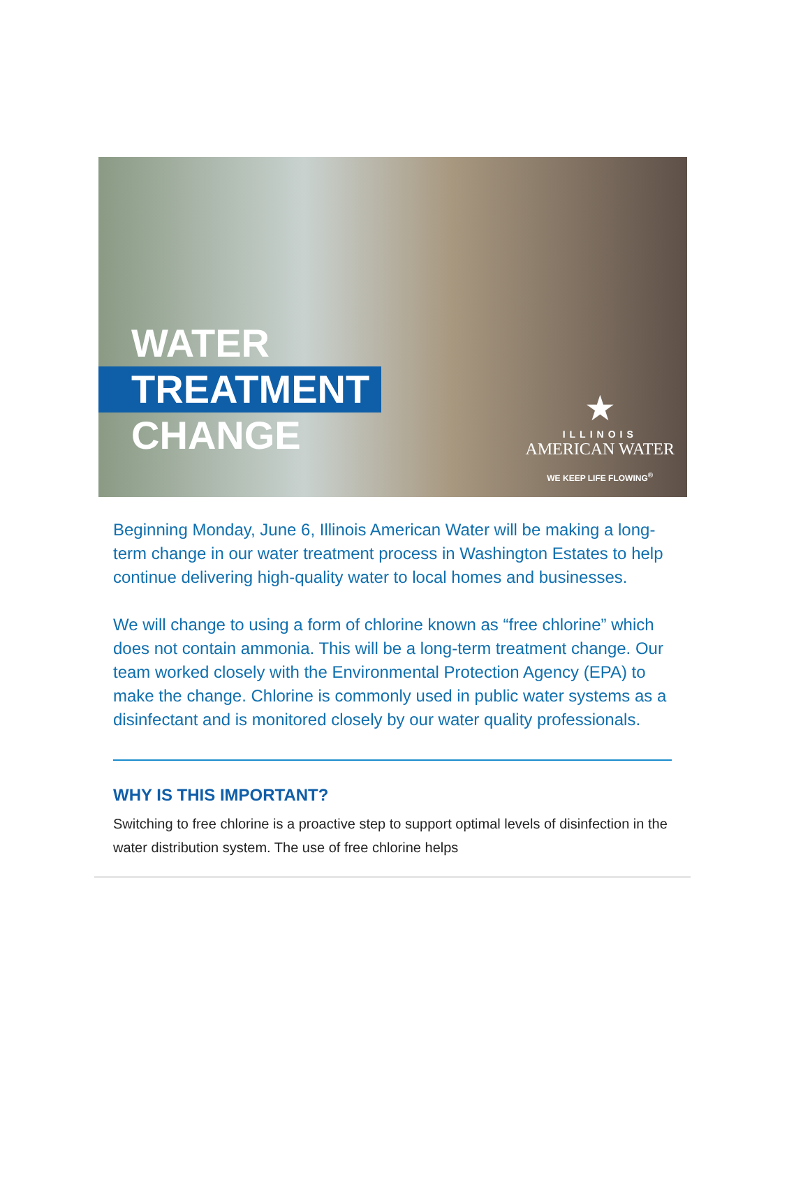WATER
TREATMENT
CHANGE
★
ILLINOIS
AMERICAN WATER
WE KEEP LIFE FLOWING<sup>®</sup>
Beginning Monday, June 6, Illinois American Water will be making a long-term change in our water treatment process in Washington Estates to help continue delivering high-quality water to local homes and businesses.
We will change to using a form of chlorine known as “free chlorine” which does not contain ammonia. This will be a long-term treatment change. Our team worked closely with the Environmental Protection Agency (EPA) to make the change. Chlorine is commonly used in public water systems as a disinfectant and is monitored closely by our water quality professionals.
WHY IS THIS IMPORTANT?
Switching to free chlorine is a proactive step to support optimal levels of disinfection in the water distribution system. The use of free chlorine helps